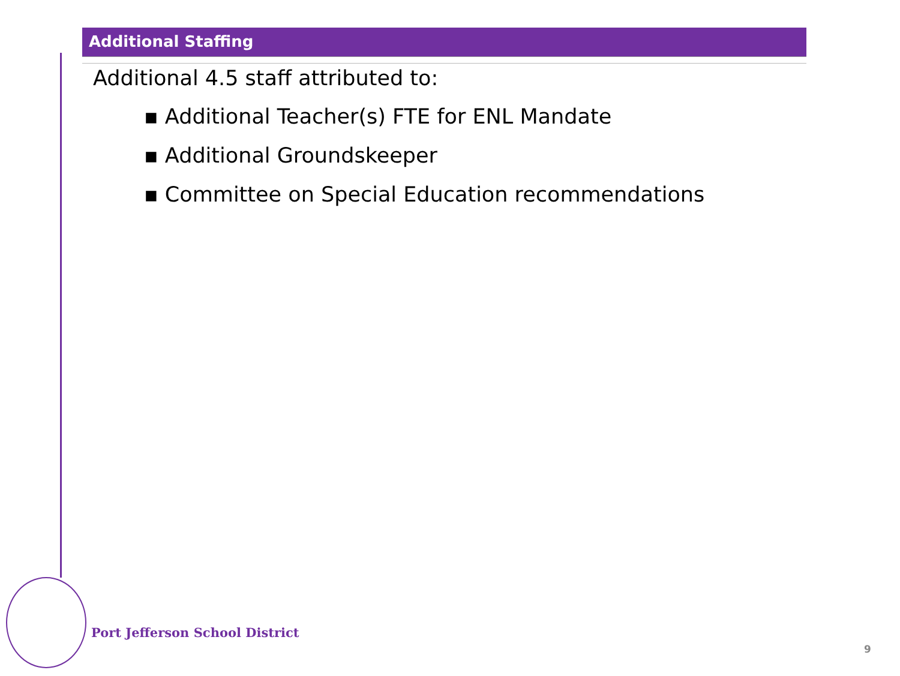Additional Staffing
Additional 4.5 staff attributed to:
▪ Additional Teacher(s) FTE for ENL Mandate
▪ Additional Groundskeeper
▪ Committee on Special Education recommendations
Port Jefferson School District
9